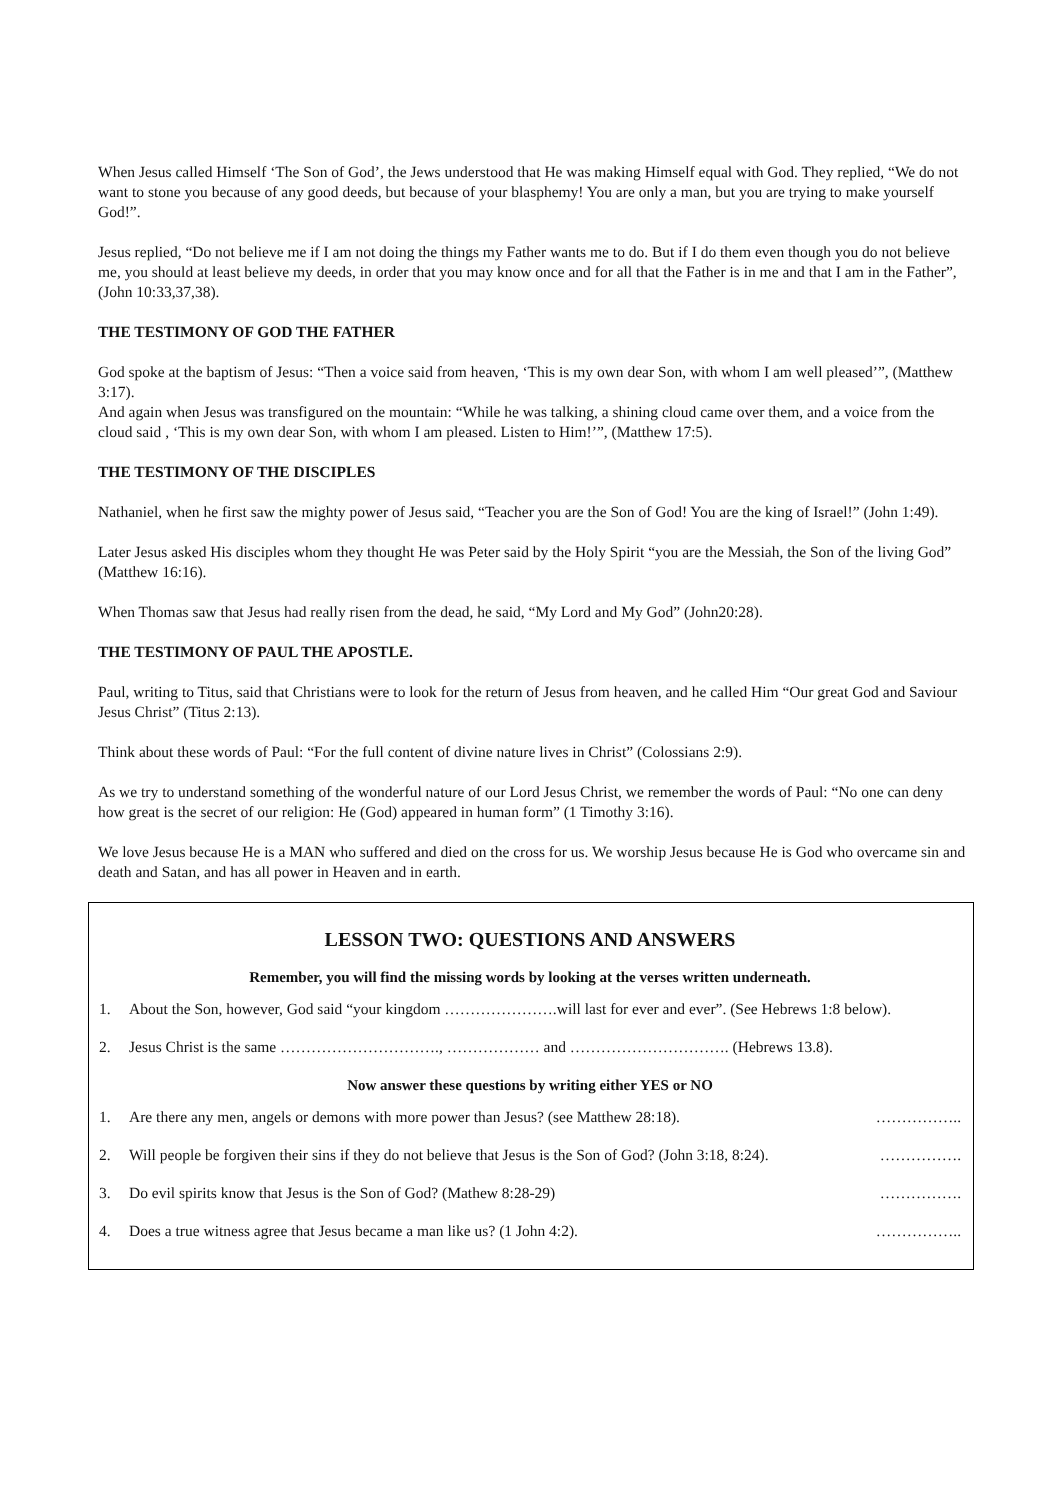When Jesus called Himself ‘The Son of God’, the Jews understood that He was making Himself equal with God. They replied, “We do not want to stone you because of any good deeds, but because of your blasphemy! You are only a man, but you are trying to make yourself God!”.
Jesus replied, “Do not believe me if I am not doing the things my Father wants me to do. But if I do them even though you do not believe me, you should at least believe my deeds, in order that you may know once and for all that the Father is in me and that I am in the Father”, (John 10:33,37,38).
THE TESTIMONY OF GOD THE FATHER
God spoke at the baptism of Jesus: “Then a voice said from heaven, ‘This is my own dear Son, with whom I am well pleased’”, (Matthew 3:17).
And again when Jesus was transfigured on the mountain: “While he was talking, a shining cloud came over them, and a voice from the cloud said , ‘This is my own dear Son, with whom I am pleased. Listen to Him!’”, (Matthew 17:5).
THE TESTIMONY OF THE DISCIPLES
Nathaniel, when he first saw the mighty power of Jesus said, “Teacher you are the Son of God! You are the king of Israel!” (John 1:49).
Later Jesus asked His disciples whom they thought He was Peter said by the Holy Spirit “you are the Messiah, the Son of the living God” (Matthew 16:16).
When Thomas saw that Jesus had really risen from the dead, he said, “My Lord and My God” (John20:28).
THE TESTIMONY OF PAUL THE APOSTLE.
Paul, writing to Titus, said that Christians were to look for the return of Jesus from heaven, and he called Him “Our great God and Saviour Jesus Christ” (Titus 2:13).
Think about these words of Paul: “For the full content of divine nature lives in Christ” (Colossians 2:9).
As we try to understand something of the wonderful nature of our Lord Jesus Christ, we remember the words of Paul: “No one can deny how great is the secret of our religion: He (God) appeared in human form” (1 Timothy 3:16).
We love Jesus because He is a MAN who suffered and died on the cross for us. We worship Jesus because He is God who overcame sin and death and Satan, and has all power in Heaven and in earth.
LESSON TWO: QUESTIONS AND ANSWERS
Remember, you will find the missing words by looking at the verses written underneath.
1. About the Son, however, God said “your kingdom ………………….will last for ever and ever”. (See Hebrews 1:8 below).
2. Jesus Christ is the same …………………………., ……………… and …………………………. (Hebrews 13.8).
Now answer these questions by writing either YES or NO
1. Are there any men, angels or demons with more power than Jesus? (see Matthew 28:18). ……………..
2. Will people be forgiven their sins if they do not believe that Jesus is the Son of God? (John 3:18, 8:24). …………….
3. Do evil spirits know that Jesus is the Son of God? (Mathew 8:28-29) …………….
4. Does a true witness agree that Jesus became a man like us? (1 John 4:2). ……………..